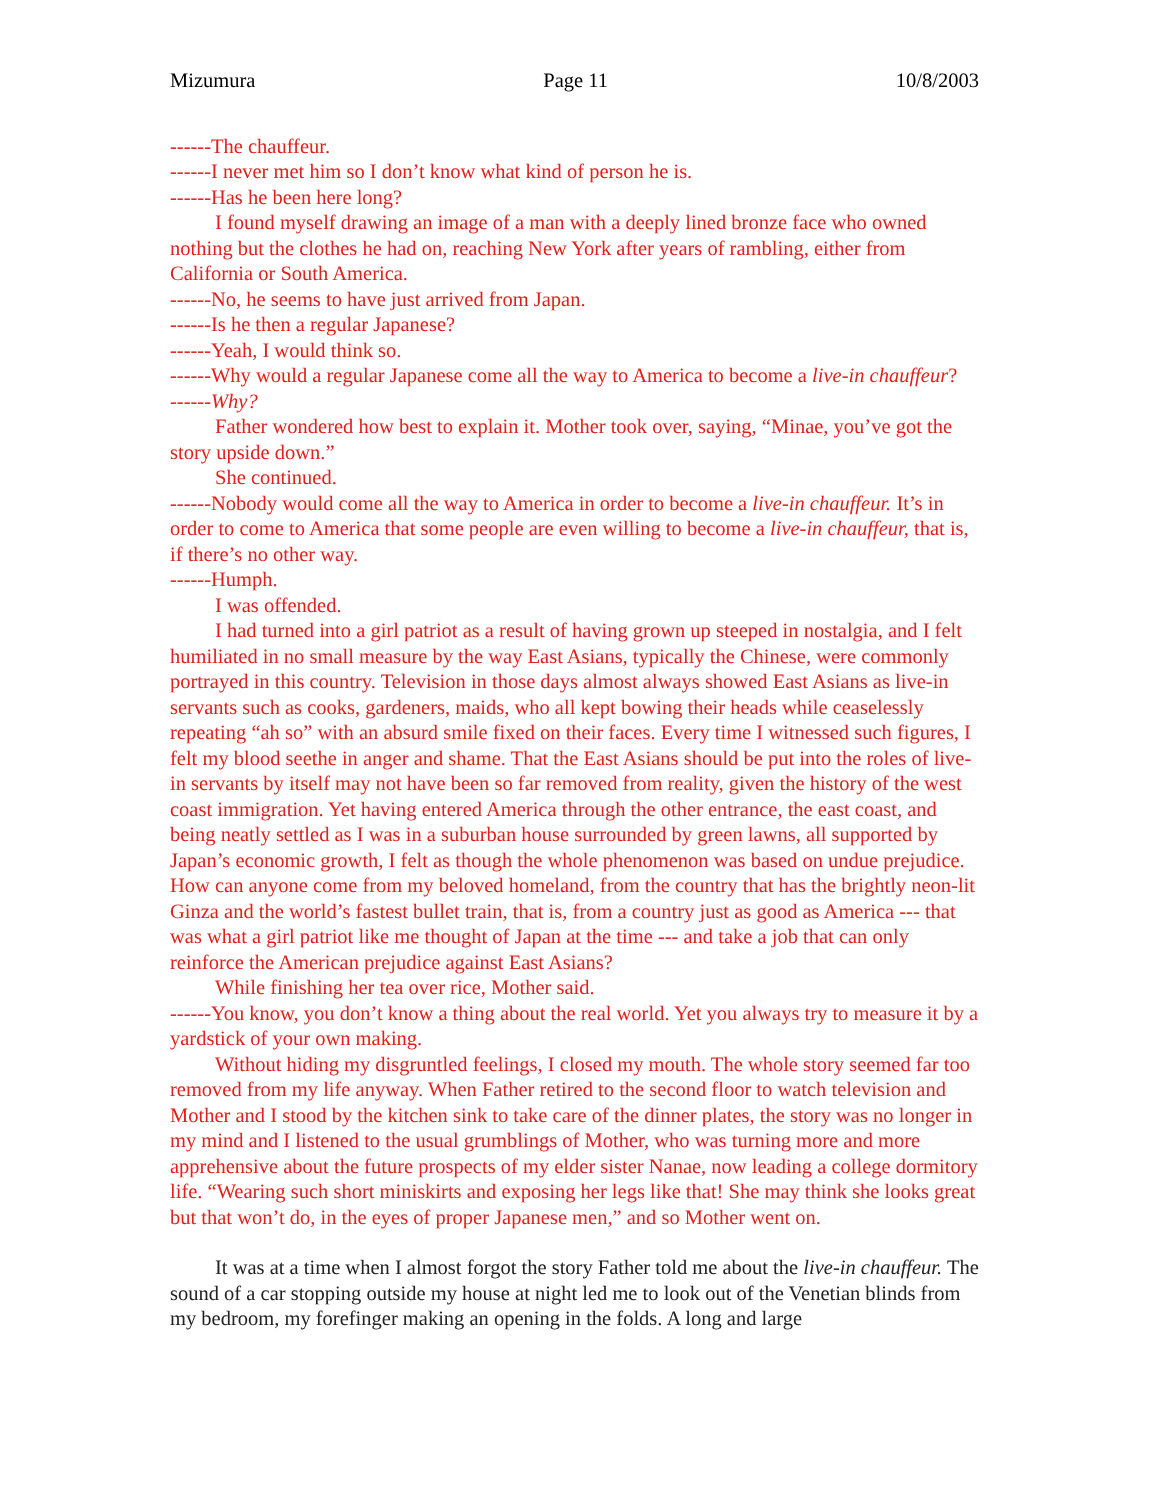Mizumura Page 11 10/8/2003
------The chauffeur.
------I never met him so I don’t know what kind of person he is.
------Has he been here long?
I found myself drawing an image of a man with a deeply lined bronze face who owned nothing but the clothes he had on, reaching New York after years of rambling, either from California or South America.
------No, he seems to have just arrived from Japan.
------Is he then a regular Japanese?
------Yeah, I would think so.
------Why would a regular Japanese come all the way to America to become a live-in chauffeur?
------Why?
Father wondered how best to explain it. Mother took over, saying, “Minae, you’ve got the story upside down.”
She continued.
------Nobody would come all the way to America in order to become a live-in chauffeur. It’s in order to come to America that some people are even willing to become a live-in chauffeur, that is, if there’s no other way.
------Humph.
I was offended.
I had turned into a girl patriot as a result of having grown up steeped in nostalgia, and I felt humiliated in no small measure by the way East Asians, typically the Chinese, were commonly portrayed in this country. Television in those days almost always showed East Asians as live-in servants such as cooks, gardeners, maids, who all kept bowing their heads while ceaselessly repeating “ah so” with an absurd smile fixed on their faces. Every time I witnessed such figures, I felt my blood seethe in anger and shame. That the East Asians should be put into the roles of live-in servants by itself may not have been so far removed from reality, given the history of the west coast immigration. Yet having entered America through the other entrance, the east coast, and being neatly settled as I was in a suburban house surrounded by green lawns, all supported by Japan’s economic growth, I felt as though the whole phenomenon was based on undue prejudice. How can anyone come from my beloved homeland, from the country that has the brightly neon-lit Ginza and the world’s fastest bullet train, that is, from a country just as good as America --- that was what a girl patriot like me thought of Japan at the time --- and take a job that can only reinforce the American prejudice against East Asians?
While finishing her tea over rice, Mother said.
------You know, you don’t know a thing about the real world. Yet you always try to measure it by a yardstick of your own making.
Without hiding my disgruntled feelings, I closed my mouth. The whole story seemed far too removed from my life anyway. When Father retired to the second floor to watch television and Mother and I stood by the kitchen sink to take care of the dinner plates, the story was no longer in my mind and I listened to the usual grumblings of Mother, who was turning more and more apprehensive about the future prospects of my elder sister Nanae, now leading a college dormitory life. “Wearing such short miniskirts and exposing her legs like that! She may think she looks great but that won’t do, in the eyes of proper Japanese men,” and so Mother went on.
It was at a time when I almost forgot the story Father told me about the live-in chauffeur. The sound of a car stopping outside my house at night led me to look out of the Venetian blinds from my bedroom, my forefinger making an opening in the folds. A long and large